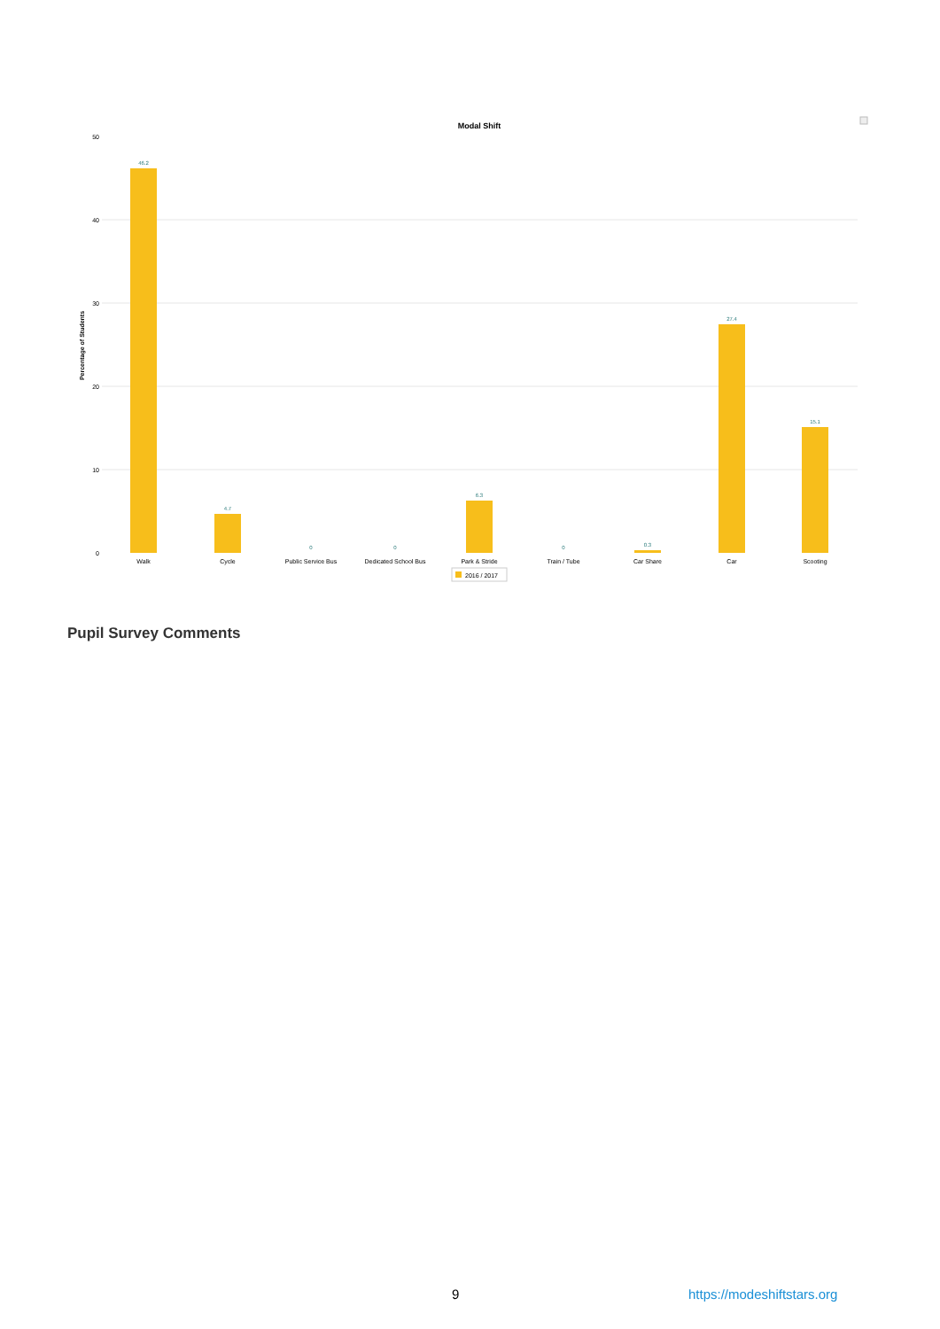Modal Shift
50
40
30
20
10
0
Percentage of Students
46.2
4.7
0
0
6.3
0
0.3
27.4
15.1
Walk
Cycle
Public Service Bus
Dedicated School Bus
Park & Stride
Train / Tube
Car Share
Car
Scooting
2016 / 2017
Pupil Survey Comments
9 https://modeshiftstars.org